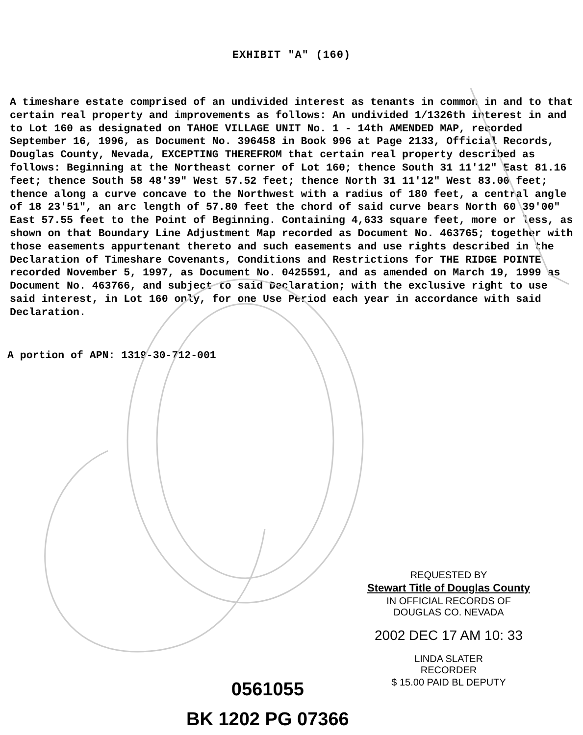EXHIBIT "A" (160)
A timeshare estate comprised of an undivided interest as tenants in common in and to that certain real property and improvements as follows: An undivided 1/1326th interest in and to Lot 160 as designated on TAHOE VILLAGE UNIT No. 1 - 14th AMENDED MAP, recorded September 16, 1996, as Document No. 396458 in Book 996 at Page 2133, Official Records, Douglas County, Nevada, EXCEPTING THEREFROM that certain real property described as follows: Beginning at the Northeast corner of Lot 160; thence South 31 11'12" East 81.16 feet; thence South 58 48'39" West 57.52 feet; thence North 31 11'12" West 83.00 feet; thence along a curve concave to the Northwest with a radius of 180 feet, a central angle of 18 23'51", an arc length of 57.80 feet the chord of said curve bears North 60 39'00" East 57.55 feet to the Point of Beginning. Containing 4,633 square feet, more or less, as shown on that Boundary Line Adjustment Map recorded as Document No. 463765; together with those easements appurtenant thereto and such easements and use rights described in the Declaration of Timeshare Covenants, Conditions and Restrictions for THE RIDGE POINTE recorded November 5, 1997, as Document No. 0425591, and as amended on March 19, 1999 as Document No. 463766, and subject to said Declaration; with the exclusive right to use said interest, in Lot 160 only, for one Use Period each year in accordance with said Declaration.
A portion of APN: 1319-30-712-001
REQUESTED BY
Stewart Title of Douglas County
IN OFFICIAL RECORDS OF
DOUGLAS CO. NEVADA
2002 DEC 17 AM 10: 33
LINDA SLATER
RECORDER
$ 15.00 PAID BL DEPUTY
0561055
BK 1202 PG 07366